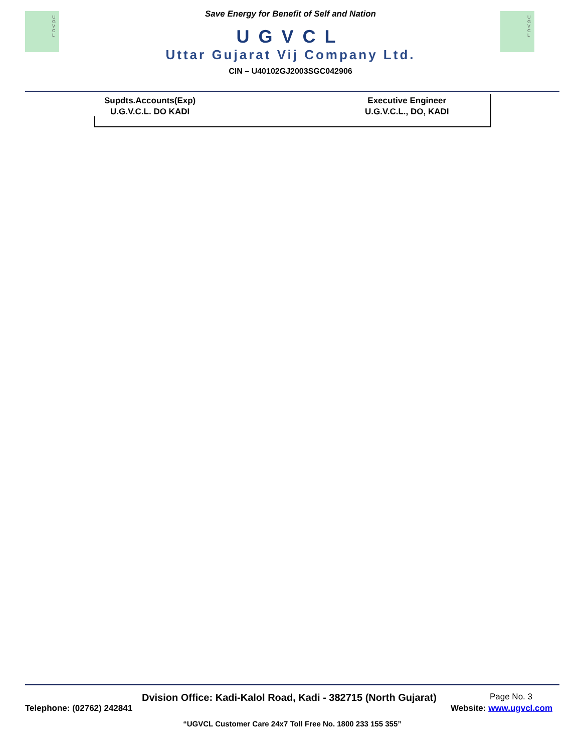U G V C L
U G V C L
Save Energy for Benefit of Self and Nation
UGVCL
Uttar Gujarat Vij Company Ltd.
CIN – U40102GJ2003SGC042906
Supdts.Accounts(Exp)
U.G.V.C.L. DO KADI
Executive Engineer
U.G.V.C.L., DO, KADI
Dvision Office: Kadi-Kalol Road, Kadi - 382715 (North Gujarat) Page No. 3
Telephone: (02762) 242841 Website: www.ugvcl.com
“UGVCL Customer Care 24x7 Toll Free No. 1800 233 155 355”